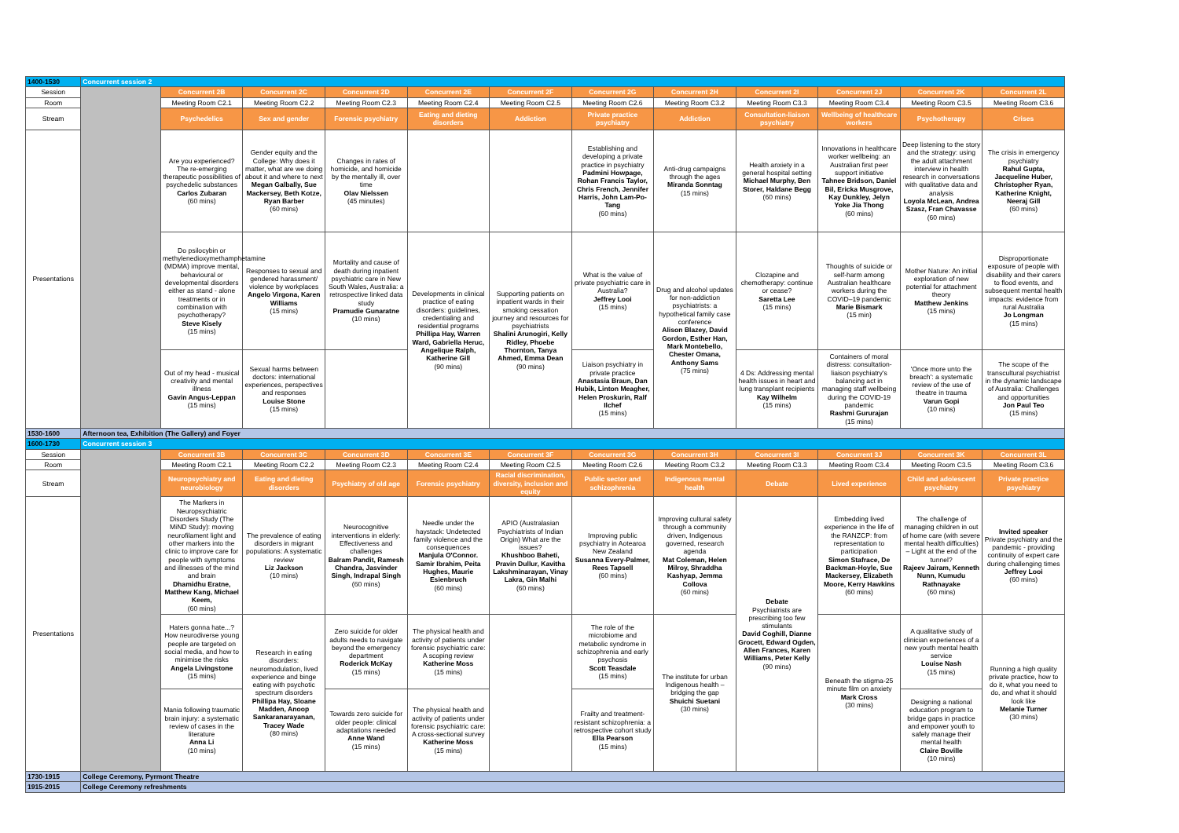| 1400-1530 | Concurrent session 2 | | | | | | | | | | | |
| Session | | Concurrent 2B | Concurrent 2C | Concurrent 2D | Concurrent 2E | Concurrent 2F | Concurrent 2G | Concurrent 2H | Concurrent 2I | Concurrent 2J | Concurrent 2K | Concurrent 2L |
| Room | | Meeting Room C2.1 | Meeting Room C2.2 | Meeting Room C2.3 | Meeting Room C2.4 | Meeting Room C2.5 | Meeting Room C2.6 | Meeting Room C3.2 | Meeting Room C3.3 | Meeting Room C3.4 | Meeting Room C3.5 | Meeting Room C3.6 |
| Stream | | Psychedelics | Sex and gender | Forensic psychiatry | Eating and dieting disorders | Addiction | Private practice psychiatry | Addiction | Consultation-liaison psychiatry | Wellbeing of healthcare workers | Psychotherapy | Crises |
| Presentations | | Are you experienced? The re-emerging therapeutic possibilities of psychedelic substances Carlos Zubaran (60 mins) | Gender equity and the College: Why does it matter, what are we doing about it and where to next Megan Galbally, Sue Mackersey, Beth Kotze, Ryan Barber (60 mins) | Changes in rates of homicide, and homicide by the mentally ill, over time Olav Nielssen (45 minutes) | | | Establishing and developing a private practice in psychiatry Padmini Howpage, Rohan Francis Taylor, Chris French, Jennifer Harris, John Lam-Po-Tang (60 mins) | Anti-drug campaigns through the ages Miranda Sonntag (15 mins) | Health anxiety in a general hospital setting Michael Murphy, Ben Storer, Haldane Begg (60 mins) | Innovations in healthcare worker wellbeing: an Australian first peer support initiative Tahnee Bridson, Daniel Bil, Ericka Musgrove, Kay Dunkley, Jelyn Yoke Jia Thong (60 mins) | Deep listening to the story and the strategy: using the adult attachment interview in health research in conversations with qualitative data and analysis Loyola McLean, Andrea Szasz, Fran Chavasse (60 mins) | The crisis in emergency psychiatry Rahul Gupta, Jacqueline Huber, Christopher Ryan, Katherine Knight, Neeraj Gill (60 mins) |
| | | Do psilocybin or methylenedioxymethamphetamine (MDMA) improve mental, behavioural or developmental disorders either as stand - alone treatments or in combination with psychotherapy? Steve Kisely (15 mins) | Responses to sexual and gendered harassment/ violence by workplaces Angelo Virgona, Karen Williams (15 mins) | Mortality and cause of death during inpatient psychiatric care in New South Wales, Australia: a retrospective linked data study Pramudie Gunaratne (10 mins) | Developments in clinical practice of eating disorders: guidelines, credentialing and residential programs Phillipa Hay, Warren Ward, Gabriella Heruc, Angelique Ralph, Katherine Gill (90 mins) | Supporting patients on inpatient wards in their smoking cessation journey and resources for psychiatrists Shalini Arunogiri, Kelly Ridley, Phoebe Thornton, Tanya Ahmed, Emma Dean (90 mins) | What is the value of private psychiatric care in Australia? Jeffrey Looi (15 mins) | Drug and alcohol updates for non-addiction psychiatrists: a hypothetical family case conference Alison Blazey, David Gordon, Esther Han, Mark Montebello, Chester Omana, Anthony Sams (75 mins) | Clozapine and chemotherapy: continue or cease? Saretta Lee (15 mins) | Thoughts of suicide or self-harm among Australian healthcare workers during the COVID–19 pandemic Marie Bismark (15 min) | Mother Nature: An initial exploration of new potential for attachment theory Matthew Jenkins (15 mins) | Disproportionate exposure of people with disability and their carers to flood events, and subsequent mental health impacts: evidence from rural Australia Jo Longman (15 mins) |
| | | Out of my head - musical creativity and mental illness Gavin Angus-Leppan (15 mins) | Sexual harms between doctors: international experiences, perspectives and responses Louise Stone (15 mins) | | | | Liaison psychiatry in private practice Anastasia Braun, Dan Hubik, Linton Meagher, Helen Proskurin, Ralf Ilchef (15 mins) | | 4 Ds: Addressing mental health issues in heart and lung transplant recipients Kay Wilhelm (15 mins) | Containers of moral distress: consultation-liaison psychiatry's balancing act in managing staff wellbeing during the COVID-19 pandemic Rashmi Gururajan (15 mins) | 'Once more unto the breach': a systematic review of the use of theatre in trauma Varun Gopi (10 mins) | The scope of the transcultural psychiatrist in the dynamic landscape of Australia: Challenges and opportunities Jon Paul Teo (15 mins) |
| 1530-1600 | Afternoon tea, Exhibition (The Gallery) and Foyer | | | | | | | | | | | |
| 1600-1730 | Concurrent session 3 | | | | | | | | | | | |
| Session | | Concurrent 3B | Concurrent 3C | Concurrent 3D | Concurrent 3E | Concurrent 3F | Concurrent 3G | Concurrent 3H | Concurrent 3I | Concurrent 3J | Concurrent 3K | Concurrent 3L |
| Room | | Meeting Room C2.1 | Meeting Room C2.2 | Meeting Room C2.3 | Meeting Room C2.4 | Meeting Room C2.5 | Meeting Room C2.6 | Meeting Room C3.2 | Meeting Room C3.3 | Meeting Room C3.4 | Meeting Room C3.5 | Meeting Room C3.6 |
| Stream | | Neuropsychiatry and neurobiology | Eating and dieting disorders | Psychiatry of old age | Forensic psychiatry | Racial discrimination, diversity, inclusion and equity | Public sector and schizophrenia | Indigenous mental health | Debate | Lived experience | Child and adolescent psychiatry | Private practice psychiatry |
| Presentations | | The Markers in Neuropsychiatric Disorders Study (The MiND Study): moving neurofilament light and other markers into the clinic to improve care for people with symptoms and illnesses of the mind and brain Dhamidhu Eratne, Matthew Kang, Michael Keem, (60 mins) | The prevalence of eating disorders in migrant populations: A systematic review Liz Jackson (10 mins) | Neurocognitive interventions in elderly: Effectiveness and challenges Balram Pandit, Ramesh Chandra, Jasvinder Singh, Indrapal Singh (60 mins) | Needle under the haystack: Undetected family violence and the consequences Manjula O'Connor. Samir Ibrahim, Peita Hughes, Maurie Esienbruch (60 mins) | APIO (Australasian Psychiatrists of Indian Origin) What are the issues? Khushboo Baheti, Pravin Dullur, Kavitha Lakshminarayan, Vinay Lakra, Gin Malhi (60 mins) | Improving public psychiatry in Aotearoa New Zealand Susanna Every-Palmer, Rees Tapsell (60 mins) | Improving cultural safety through a community driven, Indigenous governed, research agenda Mat Coleman, Helen Milroy, Shraddha Kashyap, Jemma Collova (60 mins) | Debate Psychiatrists are prescribing too few stimulants David Coghill, Dianne Grocett, Edward Ogden, Allen Frances, Karen Williams, Peter Kelly (90 mins) | Embedding lived experience in the life of the RANZCP: from representation to participation Simon Stafrace, De Backman-Hoyle, Sue Mackersey, Elizabeth Moore, Kerry Hawkins (60 mins) | The challenge of managing children in out of home care (with severe mental health difficulties) – Light at the end of the tunnel? Rajeev Jairam, Kenneth Nunn, Kumudu Rathnayake (60 mins) | Invited speaker Private psychiatry and the pandemic - providing continuity of expert care during challenging times Jeffrey Looi (60 mins) |
| | | Haters gonna hate...? How neurodiverse young people are targeted on social media, and how to minimise the risks Angela Livingstone (15 mins) | Research in eating disorders: neuromodulation, lived experience and binge eating with psychotic spectrum disorders Phillipa Hay, Sloane Madden, Anoop Sankaranarayanan, Tracey Wade (80 mins) | Zero suicide for older adults needs to navigate beyond the emergency department Roderick McKay (15 mins) | The physical health and activity of patients under forensic psychiatric care: A scoping review Katherine Moss (15 mins) | | The role of the microbiome and metabolic syndrome in schizophrenia and early psychosis Scott Teasdale (15 mins) | The institute for urban Indigenous health – bridging the gap Shuichi Suetani (30 mins) | | Beneath the stigma-25 minute film on anxiety Mark Cross (30 mins) | A qualitative study of clinician experiences of a new youth mental health service Louise Nash (15 mins) | Running a high quality private practice, how to do it, what you need to do, and what it should look like Melanie Turner (30 mins) |
| | | Mania following traumatic brain injury: a systematic review of cases in the literature Anna Li (10 mins) | | Towards zero suicide for older people: clinical adaptations needed Anne Wand (15 mins) | The physical health and activity of patients under forensic psychiatric care: A cross-sectional survey Katherine Moss (15 mins) | | Frailty and treatment-resistant schizophrenia: a retrospective cohort study Ella Pearson (15 mins) | | | | Designing a national education program to bridge gaps in practice and empower youth to safely manage their mental health Claire Boville (10 mins) | |
| 1730-1915 | College Ceremony, Pyrmont Theatre | | | | | | | | | | | |
| 1915-2015 | College Ceremony refreshments | | | | | | | | | | | |